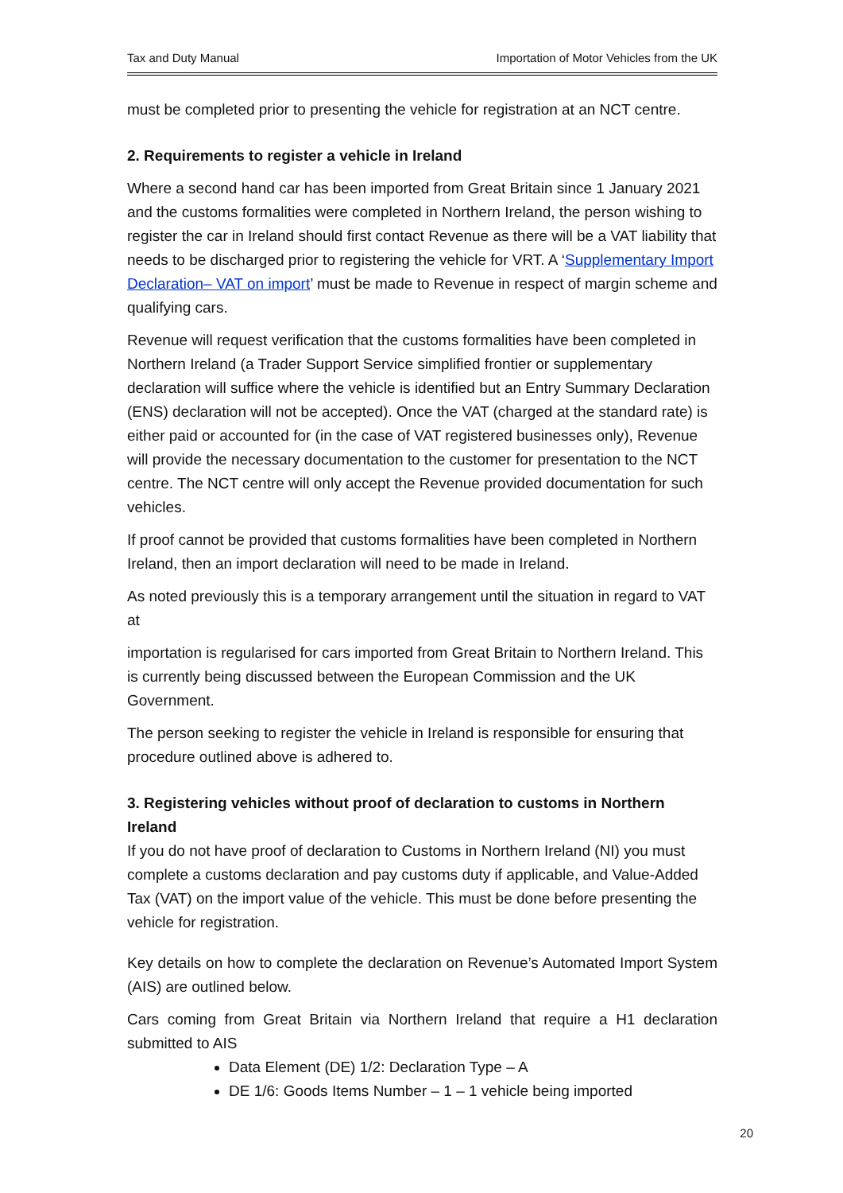Tax and Duty Manual Importation of Motor Vehicles from the UK
must be completed prior to presenting the vehicle for registration at an NCT centre.
2. Requirements to register a vehicle in Ireland
Where a second hand car has been imported from Great Britain since 1 January 2021 and the customs formalities were completed in Northern Ireland, the person wishing to register the car in Ireland should first contact Revenue as there will be a VAT liability that needs to be discharged prior to registering the vehicle for VRT. A ‘Supplementary Import Declaration– VAT on import’ must be made to Revenue in respect of margin scheme and qualifying cars.
Revenue will request verification that the customs formalities have been completed in Northern Ireland (a Trader Support Service simplified frontier or supplementary declaration will suffice where the vehicle is identified but an Entry Summary Declaration (ENS) declaration will not be accepted). Once the VAT (charged at the standard rate) is either paid or accounted for (in the case of VAT registered businesses only), Revenue will provide the necessary documentation to the customer for presentation to the NCT centre. The NCT centre will only accept the Revenue provided documentation for such vehicles.
If proof cannot be provided that customs formalities have been completed in Northern Ireland, then an import declaration will need to be made in Ireland.
As noted previously this is a temporary arrangement until the situation in regard to VAT at
importation is regularised for cars imported from Great Britain to Northern Ireland. This is currently being discussed between the European Commission and the UK Government.
The person seeking to register the vehicle in Ireland is responsible for ensuring that procedure outlined above is adhered to.
3. Registering vehicles without proof of declaration to customs in Northern Ireland
If you do not have proof of declaration to Customs in Northern Ireland (NI) you must complete a customs declaration and pay customs duty if applicable, and Value-Added Tax (VAT) on the import value of the vehicle. This must be done before presenting the vehicle for registration.
Key details on how to complete the declaration on Revenue’s Automated Import System (AIS) are outlined below.
Cars coming from Great Britain via Northern Ireland that require a H1 declaration submitted to AIS
Data Element (DE) 1/2: Declaration Type – A
DE 1/6: Goods Items Number – 1 – 1 vehicle being imported
20